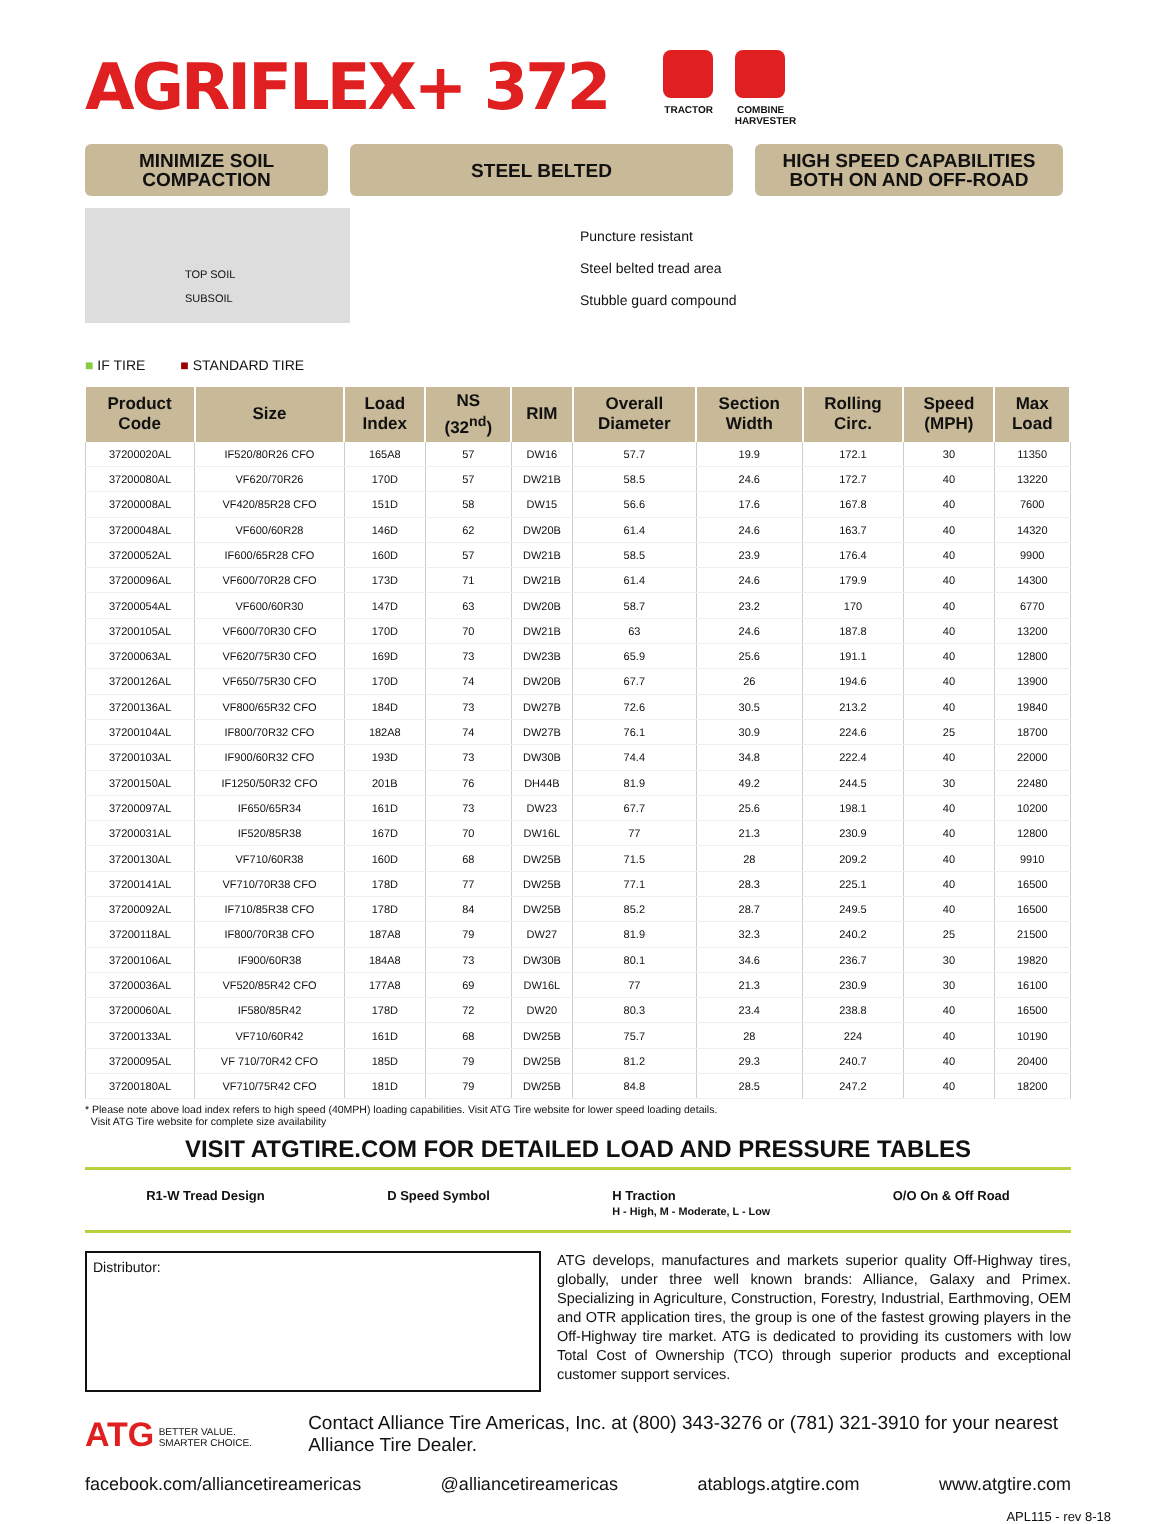AGRIFLEX+ 372
TRACTOR COMBINE HARVESTER
MINIMIZE SOIL
COMPACTION
STEEL BELTED HIGH SPEED CAPABILITIES
BOTH ON AND OFF-ROAD
TOP SOIL
SUBSOIL
■ IF TIRE ■ STANDARD TIRE
Puncture resistant
Steel belted tread area
Stubble guard compound
| Product Code | Size | Load Index | NS (32<sup>nd</sup>) | RIM | Overall Diameter | Section Width | Rolling Circ. | Speed (MPH) | Max Load |
| --- | --- | --- | --- | --- | --- | --- | --- | --- | --- |
| 37200020AL | IF520/80R26 CFO | 165A8 | 57 | DW16 | 57.7 | 19.9 | 172.1 | 30 | 11350 |
| 37200080AL | VF620/70R26 | 170D | 57 | DW21B | 58.5 | 24.6 | 172.7 | 40 | 13220 |
| 37200008AL | VF420/85R28 CFO | 151D | 58 | DW15 | 56.6 | 17.6 | 167.8 | 40 | 7600 |
| 37200048AL | VF600/60R28 | 146D | 62 | DW20B | 61.4 | 24.6 | 163.7 | 40 | 14320 |
| 37200052AL | IF600/65R28 CFO | 160D | 57 | DW21B | 58.5 | 23.9 | 176.4 | 40 | 9900 |
| 37200096AL | VF600/70R28 CFO | 173D | 71 | DW21B | 61.4 | 24.6 | 179.9 | 40 | 14300 |
| 37200054AL | VF600/60R30 | 147D | 63 | DW20B | 58.7 | 23.2 | 170 | 40 | 6770 |
| 37200105AL | VF600/70R30 CFO | 170D | 70 | DW21B | 63 | 24.6 | 187.8 | 40 | 13200 |
| 37200063AL | VF620/75R30 CFO | 169D | 73 | DW23B | 65.9 | 25.6 | 191.1 | 40 | 12800 |
| 37200126AL | VF650/75R30 CFO | 170D | 74 | DW20B | 67.7 | 26 | 194.6 | 40 | 13900 |
| 37200136AL | VF800/65R32 CFO | 184D | 73 | DW27B | 72.6 | 30.5 | 213.2 | 40 | 19840 |
| 37200104AL | IF800/70R32 CFO | 182A8 | 74 | DW27B | 76.1 | 30.9 | 224.6 | 25 | 18700 |
| 37200103AL | IF900/60R32 CFO | 193D | 73 | DW30B | 74.4 | 34.8 | 222.4 | 40 | 22000 |
| 37200150AL | IF1250/50R32 CFO | 201B | 76 | DH44B | 81.9 | 49.2 | 244.5 | 30 | 22480 |
| 37200097AL | IF650/65R34 | 161D | 73 | DW23 | 67.7 | 25.6 | 198.1 | 40 | 10200 |
| 37200031AL | IF520/85R38 | 167D | 70 | DW16L | 77 | 21.3 | 230.9 | 40 | 12800 |
| 37200130AL | VF710/60R38 | 160D | 68 | DW25B | 71.5 | 28 | 209.2 | 40 | 9910 |
| 37200141AL | VF710/70R38 CFO | 178D | 77 | DW25B | 77.1 | 28.3 | 225.1 | 40 | 16500 |
| 37200092AL | IF710/85R38 CFO | 178D | 84 | DW25B | 85.2 | 28.7 | 249.5 | 40 | 16500 |
| 37200118AL | IF800/70R38 CFO | 187A8 | 79 | DW27 | 81.9 | 32.3 | 240.2 | 25 | 21500 |
| 37200106AL | IF900/60R38 | 184A8 | 73 | DW30B | 80.1 | 34.6 | 236.7 | 30 | 19820 |
| 37200036AL | VF520/85R42 CFO | 177A8 | 69 | DW16L | 77 | 21.3 | 230.9 | 30 | 16100 |
| 37200060AL | IF580/85R42 | 178D | 72 | DW20 | 80.3 | 23.4 | 238.8 | 40 | 16500 |
| 37200133AL | VF710/60R42 | 161D | 68 | DW25B | 75.7 | 28 | 224 | 40 | 10190 |
| 37200095AL | VF 710/70R42 CFO | 185D | 79 | DW25B | 81.2 | 29.3 | 240.7 | 40 | 20400 |
| 37200180AL | VF710/75R42 CFO | 181D | 79 | DW25B | 84.8 | 28.5 | 247.2 | 40 | 18200 |
* Please note above load index refers to high speed (40MPH) loading capabilities. Visit ATG Tire website for lower speed loading details.
Visit ATG Tire website for complete size availability
VISIT ATGTIRE.COM FOR DETAILED LOAD AND PRESSURE TABLES
R1-W Tread Design D Speed Symbol H Traction
H - High, M - Moderate, L - Low O/O On & Off Road
Distributor:
ATG develops, manufactures and markets superior quality Off-Highway tires, globally, under three well known brands: Alliance, Galaxy and Primex. Specializing in Agriculture, Construction, Forestry, Industrial, Earthmoving, OEM and OTR application tires, the group is one of the fastest growing players in the Off-Highway tire market. ATG is dedicated to providing its customers with low Total Cost of Ownership (TCO) through superior products and exceptional customer support services.
ATG BETTER VALUE.
SMARTER CHOICE.
Contact Alliance Tire Americas, Inc. at (800) 343-3276 or (781) 321-3910 for your nearest Alliance Tire Dealer.
facebook.com/alliancetireamericas @alliancetireamericas atablogs.atgtire.com www.atgtire.com
APL115 - rev 8-18